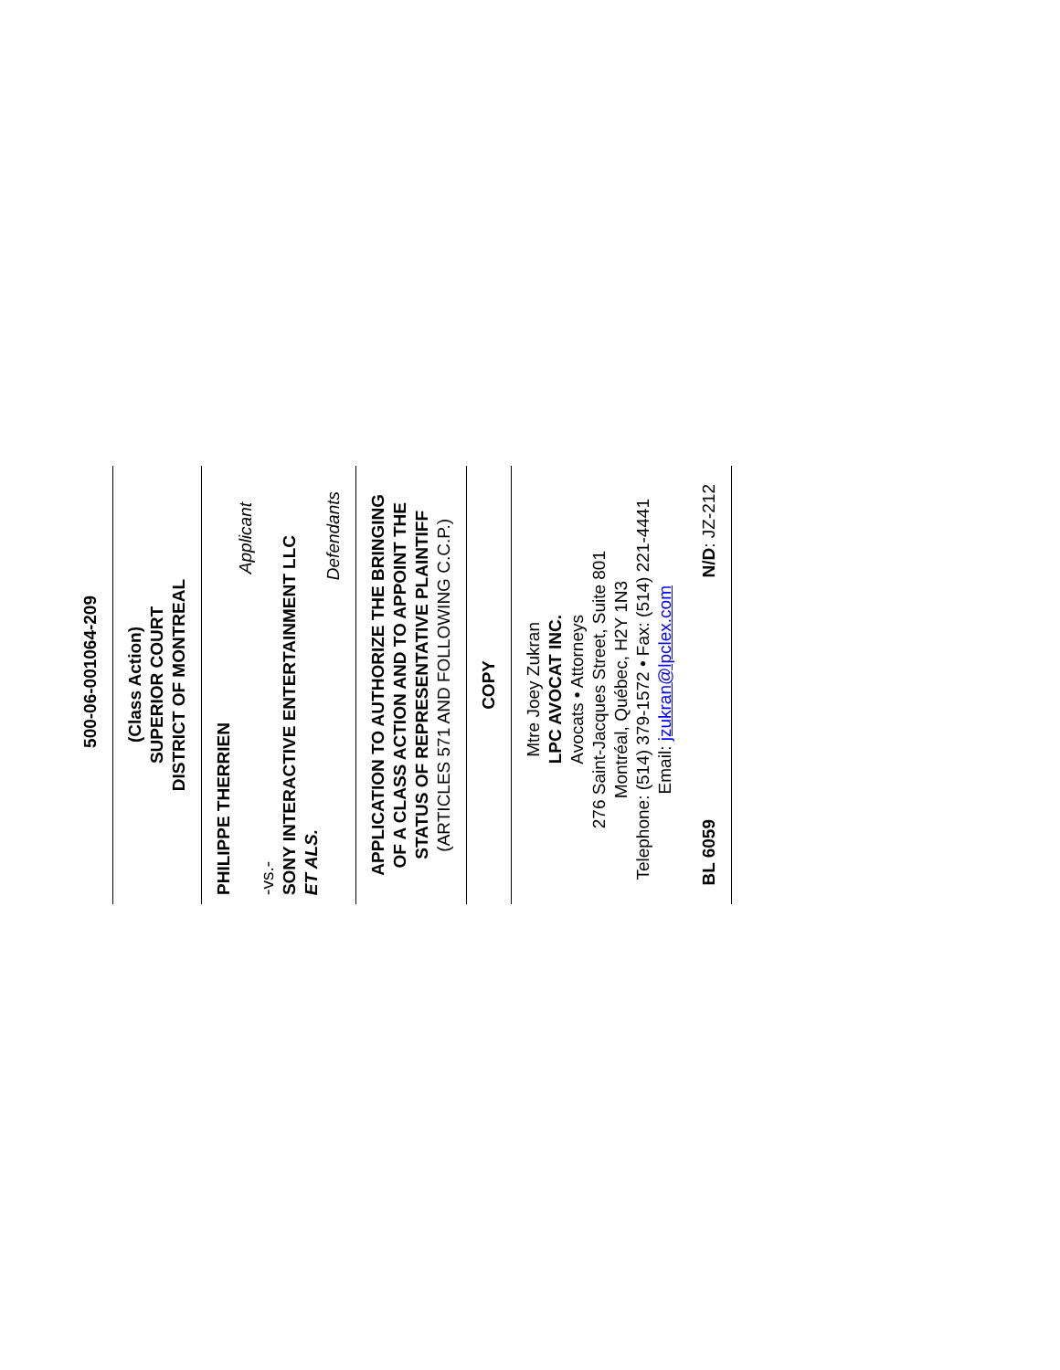500-06-001064-209
(Class Action)
SUPERIOR COURT
DISTRICT OF MONTREAL
PHILIPPE THERRIEN
Applicant
-vs.-
SONY INTERACTIVE ENTERTAINMENT LLC
ET ALS.
Defendants
APPLICATION TO AUTHORIZE THE BRINGING OF A CLASS ACTION AND TO APPOINT THE STATUS OF REPRESENTATIVE PLAINTIFF
(ARTICLES 571 AND FOLLOWING C.C.P.)
COPY
Mtre Joey Zukran
LPC AVOCAT INC.
Avocats • Attorneys
276 Saint-Jacques Street, Suite 801
Montréal, Québec, H2Y 1N3
Telephone: (514) 379-1572 • Fax: (514) 221-4441
Email: jzukran@lpclex.com
BL 6059 N/D: JZ-212